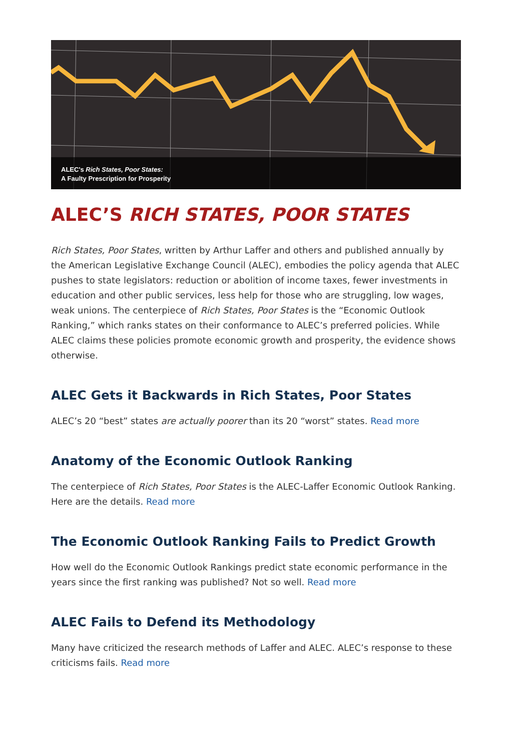ALEC's Rich States, Poor States:
A Faulty Prescription for Prosperity
ALEC’S RICH STATES, POOR STATES
Rich States, Poor States, written by Arthur Laffer and others and published annually by the American Legislative Exchange Council (ALEC), embodies the policy agenda that ALEC pushes to state legislators: reduction or abolition of income taxes, fewer investments in education and other public services, less help for those who are struggling, low wages, weak unions. The centerpiece of Rich States, Poor States is the “Economic Outlook Ranking,” which ranks states on their conformance to ALEC’s preferred policies. While ALEC claims these policies promote economic growth and prosperity, the evidence shows otherwise.
ALEC Gets it Backwards in Rich States, Poor States
ALEC’s 20 “best” states are actually poorer than its 20 “worst” states. Read more
Anatomy of the Economic Outlook Ranking
The centerpiece of Rich States, Poor States is the ALEC-Laffer Economic Outlook Ranking. Here are the details. Read more
The Economic Outlook Ranking Fails to Predict Growth
How well do the Economic Outlook Rankings predict state economic performance in the years since the first ranking was published? Not so well. Read more
ALEC Fails to Defend its Methodology
Many have criticized the research methods of Laffer and ALEC. ALEC’s response to these criticisms fails. Read more